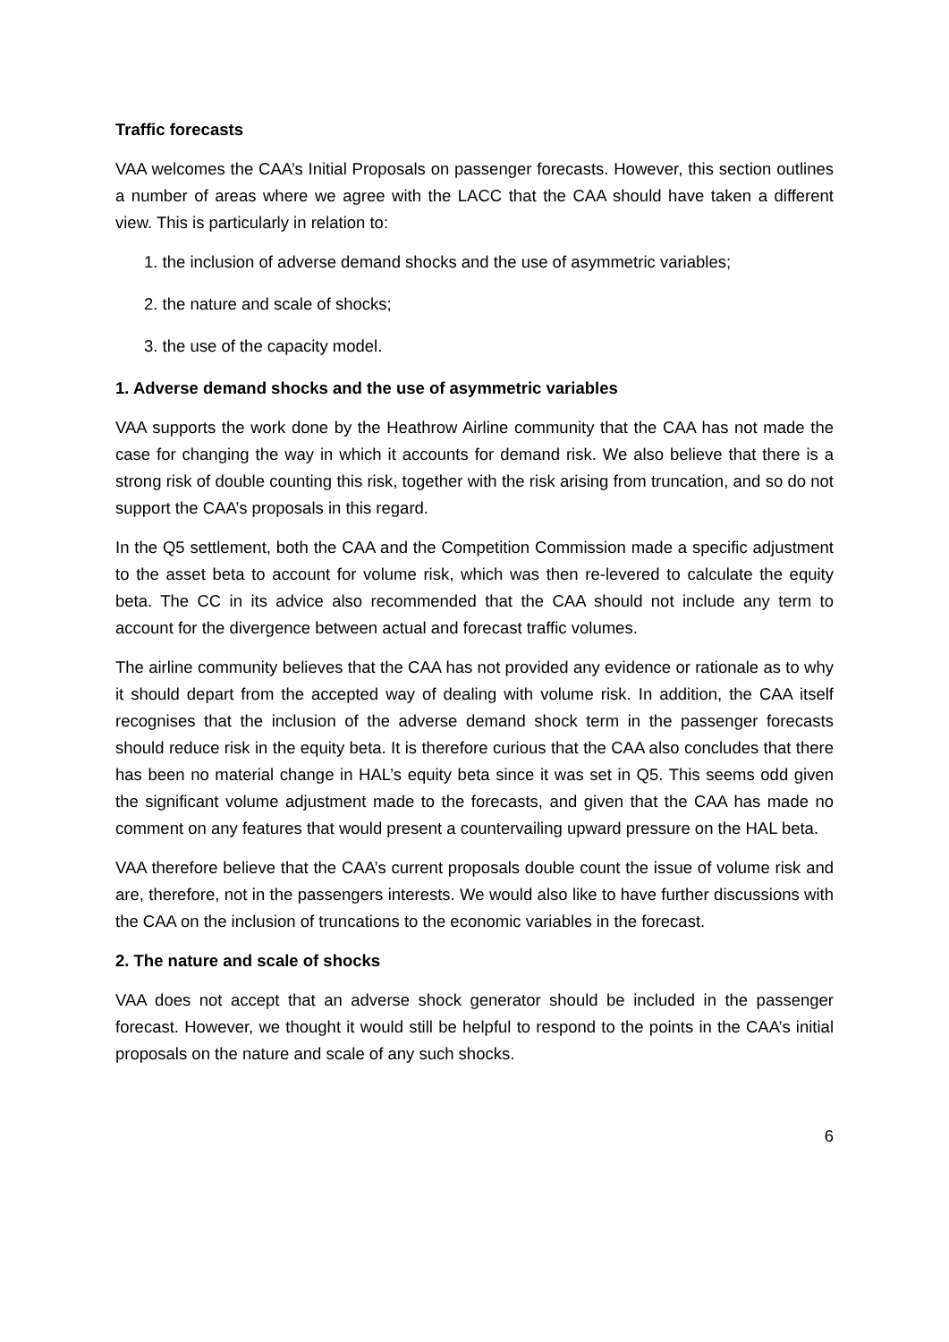Traffic forecasts
VAA welcomes the CAA’s Initial Proposals on passenger forecasts. However, this section outlines a number of areas where we agree with the LACC that the CAA should have taken a different view. This is particularly in relation to:
1. the inclusion of adverse demand shocks and the use of asymmetric variables;
2. the nature and scale of shocks;
3. the use of the capacity model.
1. Adverse demand shocks and the use of asymmetric variables
VAA supports the work done by the Heathrow Airline community that the CAA has not made the case for changing the way in which it accounts for demand risk. We also believe that there is a strong risk of double counting this risk, together with the risk arising from truncation, and so do not support the CAA’s proposals in this regard.
In the Q5 settlement, both the CAA and the Competition Commission made a specific adjustment to the asset beta to account for volume risk, which was then re-levered to calculate the equity beta. The CC in its advice also recommended that the CAA should not include any term to account for the divergence between actual and forecast traffic volumes.
The airline community believes that the CAA has not provided any evidence or rationale as to why it should depart from the accepted way of dealing with volume risk. In addition, the CAA itself recognises that the inclusion of the adverse demand shock term in the passenger forecasts should reduce risk in the equity beta. It is therefore curious that the CAA also concludes that there has been no material change in HAL’s equity beta since it was set in Q5. This seems odd given the significant volume adjustment made to the forecasts, and given that the CAA has made no comment on any features that would present a countervailing upward pressure on the HAL beta.
VAA therefore believe that the CAA’s current proposals double count the issue of volume risk and are, therefore, not in the passengers interests. We would also like to have further discussions with the CAA on the inclusion of truncations to the economic variables in the forecast.
2. The nature and scale of shocks
VAA does not accept that an adverse shock generator should be included in the passenger forecast. However, we thought it would still be helpful to respond to the points in the CAA’s initial proposals on the nature and scale of any such shocks.
6